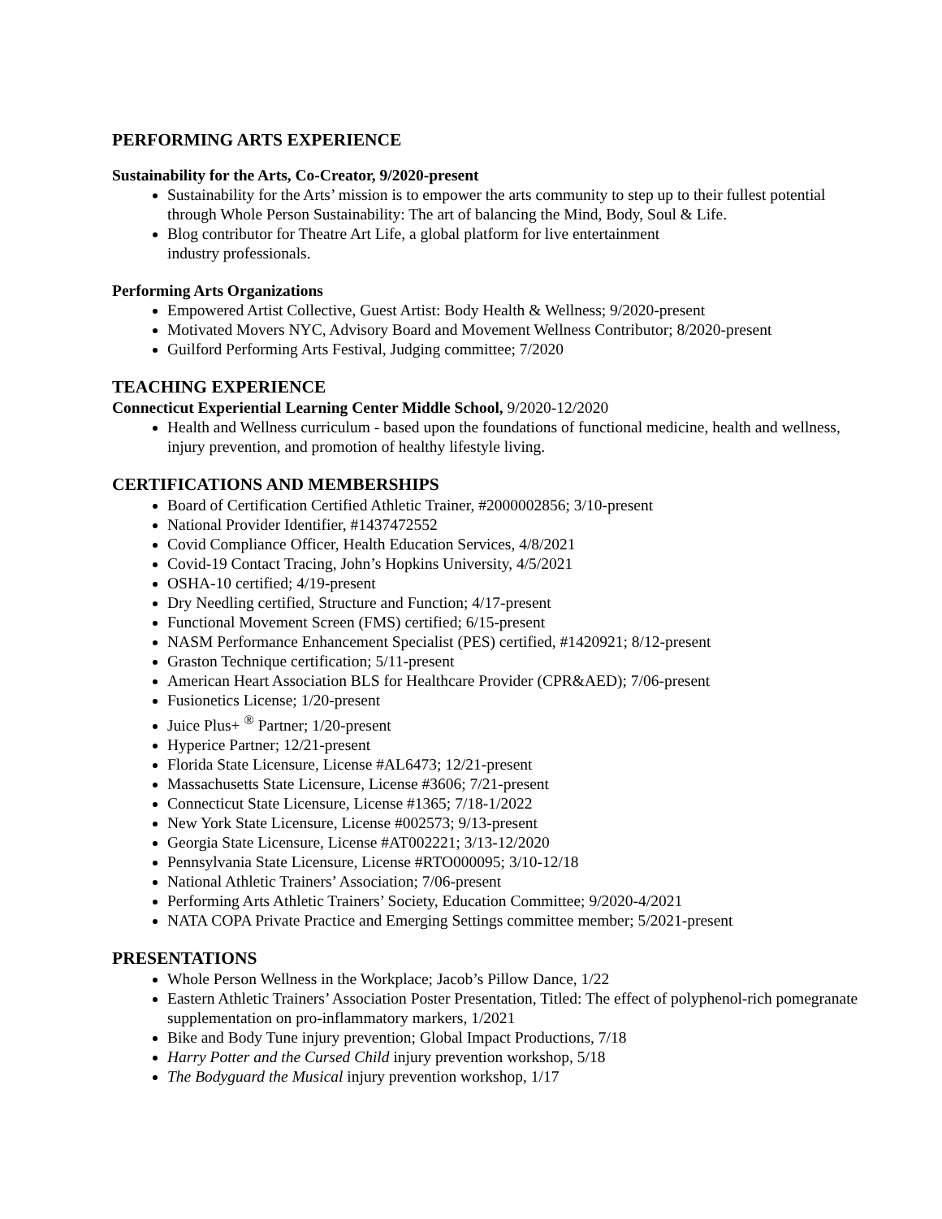PERFORMING ARTS EXPERIENCE
Sustainability for the Arts, Co-Creator, 9/2020-present
Sustainability for the Arts’ mission is to empower the arts community to step up to their fullest potential through Whole Person Sustainability: The art of balancing the Mind, Body, Soul & Life.
Blog contributor for Theatre Art Life, a global platform for live entertainment
industry professionals.
Performing Arts Organizations
Empowered Artist Collective, Guest Artist: Body Health & Wellness; 9/2020-present
Motivated Movers NYC, Advisory Board and Movement Wellness Contributor; 8/2020-present
Guilford Performing Arts Festival, Judging committee; 7/2020
TEACHING EXPERIENCE
Connecticut Experiential Learning Center Middle School, 9/2020-12/2020
Health and Wellness curriculum - based upon the foundations of functional medicine, health and wellness, injury prevention, and promotion of healthy lifestyle living.
CERTIFICATIONS AND MEMBERSHIPS
Board of Certification Certified Athletic Trainer, #2000002856; 3/10-present
National Provider Identifier, #1437472552
Covid Compliance Officer, Health Education Services, 4/8/2021
Covid-19 Contact Tracing, John’s Hopkins University, 4/5/2021
OSHA-10 certified; 4/19-present
Dry Needling certified, Structure and Function; 4/17-present
Functional Movement Screen (FMS) certified; 6/15-present
NASM Performance Enhancement Specialist (PES) certified, #1420921; 8/12-present
Graston Technique certification; 5/11-present
American Heart Association BLS for Healthcare Provider (CPR&AED); 7/06-present
Fusionetics License; 1/20-present
Juice Plus+ <sup>®</sup> Partner; 1/20-present
Hyperice Partner; 12/21-present
Florida State Licensure, License #AL6473; 12/21-present
Massachusetts State Licensure, License #3606; 7/21-present
Connecticut State Licensure, License #1365; 7/18-1/2022
New York State Licensure, License #002573; 9/13-present
Georgia State Licensure, License #AT002221; 3/13-12/2020
Pennsylvania State Licensure, License #RTO000095; 3/10-12/18
National Athletic Trainers’ Association; 7/06-present
Performing Arts Athletic Trainers’ Society, Education Committee; 9/2020-4/2021
NATA COPA Private Practice and Emerging Settings committee member; 5/2021-present
PRESENTATIONS
Whole Person Wellness in the Workplace; Jacob’s Pillow Dance, 1/22
Eastern Athletic Trainers’ Association Poster Presentation, Titled: The effect of polyphenol-rich pomegranate supplementation on pro-inflammatory markers, 1/2021
Bike and Body Tune injury prevention; Global Impact Productions, 7/18
Harry Potter and the Cursed Child injury prevention workshop, 5/18
The Bodyguard the Musical injury prevention workshop, 1/17